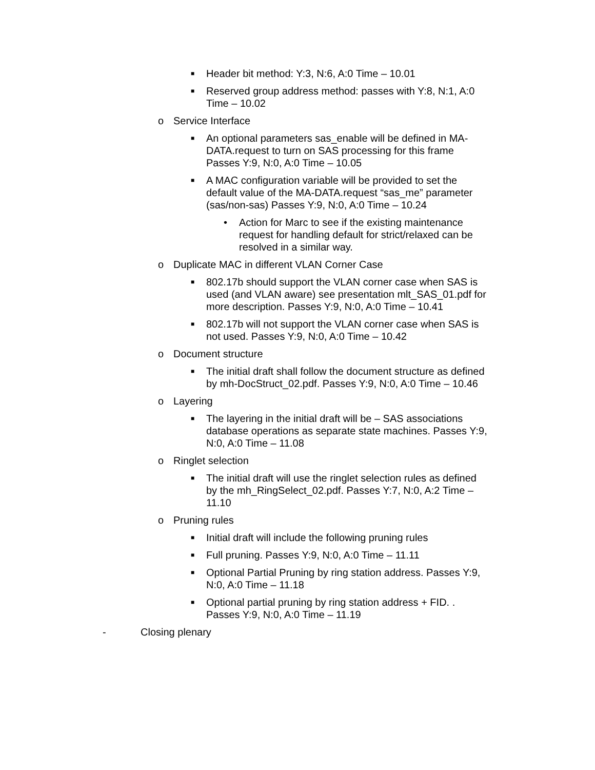■ Header bit method: Y:3, N:6, A:0 Time – 10.01
■ Reserved group address method: passes with Y:8, N:1, A:0 Time – 10.02
o Service Interface
■ An optional parameters sas_enable will be defined in MA-DATA.request to turn on SAS processing for this frame Passes Y:9, N:0, A:0 Time – 10.05
■ A MAC configuration variable will be provided to set the default value of the MA-DATA.request “sas_me” parameter (sas/non-sas) Passes Y:9, N:0, A:0 Time – 10.24
• Action for Marc to see if the existing maintenance request for handling default for strict/relaxed can be resolved in a similar way.
o Duplicate MAC in different VLAN Corner Case
■ 802.17b should support the VLAN corner case when SAS is used (and VLAN aware) see presentation mlt_SAS_01.pdf for more description. Passes Y:9, N:0, A:0 Time – 10.41
■ 802.17b will not support the VLAN corner case when SAS is not used. Passes Y:9, N:0, A:0 Time – 10.42
o Document structure
■ The initial draft shall follow the document structure as defined by mh-DocStruct_02.pdf. Passes Y:9, N:0, A:0 Time – 10.46
o Layering
■ The layering in the initial draft will be – SAS associations database operations as separate state machines. Passes Y:9, N:0, A:0 Time – 11.08
o Ringlet selection
■ The initial draft will use the ringlet selection rules as defined by the mh_RingSelect_02.pdf. Passes Y:7, N:0, A:2 Time – 11.10
o Pruning rules
■ Initial draft will include the following pruning rules
■ Full pruning. Passes Y:9, N:0, A:0 Time – 11.11
■ Optional Partial Pruning by ring station address. Passes Y:9, N:0, A:0 Time – 11.18
■ Optional partial pruning by ring station address + FID. . Passes Y:9, N:0, A:0 Time – 11.19
- Closing plenary